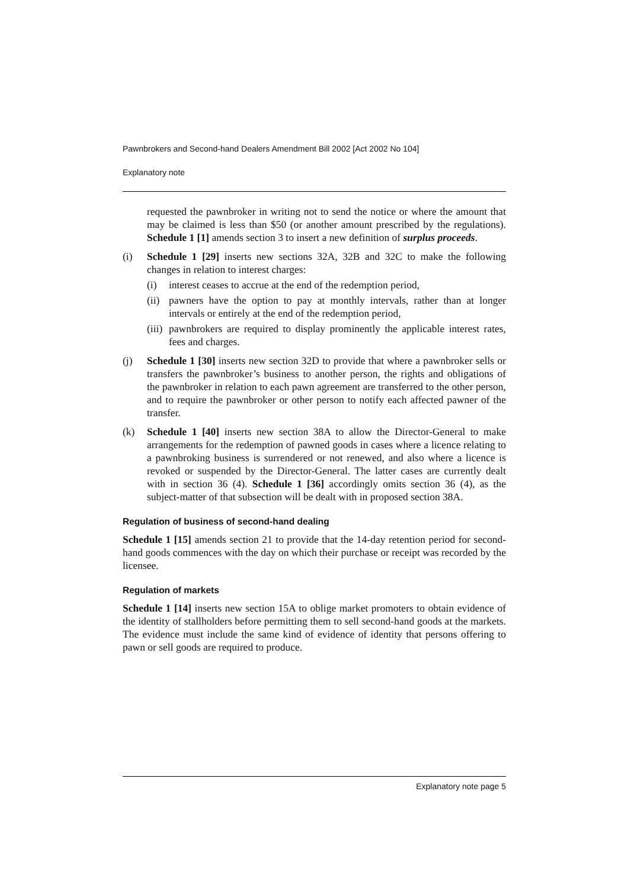Pawnbrokers and Second-hand Dealers Amendment Bill 2002 [Act 2002 No 104]
Explanatory note
requested the pawnbroker in writing not to send the notice or where the amount that may be claimed is less than $50 (or another amount prescribed by the regulations). Schedule 1 [1] amends section 3 to insert a new definition of surplus proceeds.
(i) Schedule 1 [29] inserts new sections 32A, 32B and 32C to make the following changes in relation to interest charges:
(i) interest ceases to accrue at the end of the redemption period,
(ii)
pawners have the option to pay at monthly intervals, rather than at longer intervals or entirely at the end of the redemption period,
(iii)
pawnbrokers are required to display prominently the applicable interest rates, fees and charges.
(j) Schedule 1 [30] inserts new section 32D to provide that where a pawnbroker sells or transfers the pawnbroker’s business to another person, the rights and obligations of the pawnbroker in relation to each pawn agreement are transferred to the other person, and to require the pawnbroker or other person to notify each affected pawner of the transfer.
(k) Schedule 1 [40] inserts new section 38A to allow the Director-General to make arrangements for the redemption of pawned goods in cases where a licence relating to a pawnbroking business is surrendered or not renewed, and also where a licence is revoked or suspended by the Director-General. The latter cases are currently dealt with in section 36 (4). Schedule 1 [36] accordingly omits section 36 (4), as the subject-matter of that subsection will be dealt with in proposed section 38A.
Regulation of business of second-hand dealing
Schedule 1 [15] amends section 21 to provide that the 14-day retention period for second-hand goods commences with the day on which their purchase or receipt was recorded by the licensee.
Regulation of markets
Schedule 1 [14] inserts new section 15A to oblige market promoters to obtain evidence of the identity of stallholders before permitting them to sell second-hand goods at the markets. The evidence must include the same kind of evidence of identity that persons offering to pawn or sell goods are required to produce.
Explanatory note page 5